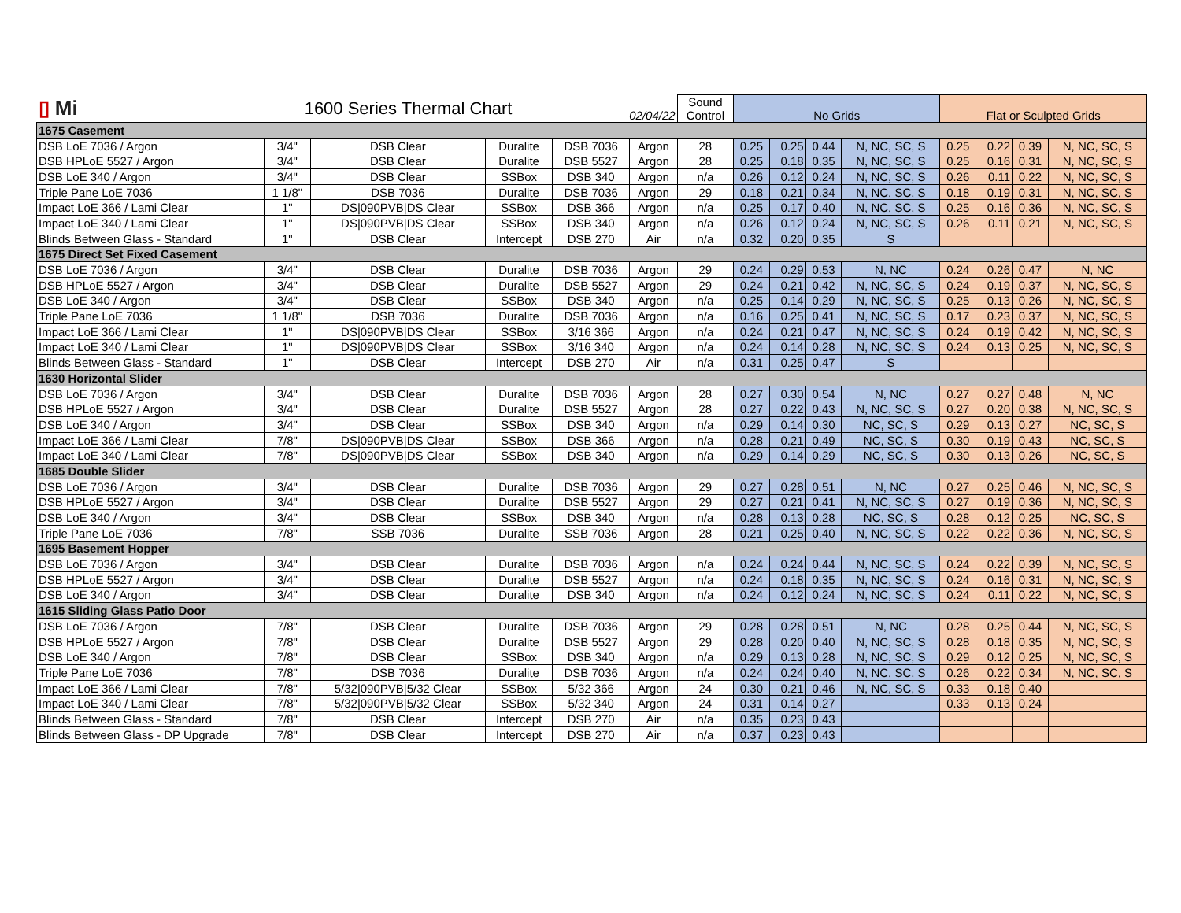| ▯ Mi | 1600 Series Thermal Chart | | | 02/04/22 | | Sound Control | No Grids | | | | Flat or Sculpted Grids | | | |
| 1675 Casement | | | | | | | | | | | | | | |
| DSB LoE 7036 / Argon | 3/4" | DSB Clear | Duralite | DSB 7036 | Argon | 28 | 0.25 | 0.25 | 0.44 | N, NC, SC, S | 0.25 | 0.22 | 0.39 | N, NC, SC, S |
| DSB HPLoE 5527 / Argon | 3/4" | DSB Clear | Duralite | DSB 5527 | Argon | 28 | 0.25 | 0.18 | 0.35 | N, NC, SC, S | 0.25 | 0.16 | 0.31 | N, NC, SC, S |
| DSB LoE 340 / Argon | 3/4" | DSB Clear | SSBox | DSB 340 | Argon | n/a | 0.26 | 0.12 | 0.24 | N, NC, SC, S | 0.26 | 0.11 | 0.22 | N, NC, SC, S |
| Triple Pane LoE 7036 | 1 1/8" | DSB 7036 | Duralite | DSB 7036 | Argon | 29 | 0.18 | 0.21 | 0.34 | N, NC, SC, S | 0.18 | 0.19 | 0.31 | N, NC, SC, S |
| Impact LoE 366 / Lami Clear | 1" | DS/090PVB/DS Clear | SSBox | DSB 366 | Argon | n/a | 0.25 | 0.17 | 0.40 | N, NC, SC, S | 0.25 | 0.16 | 0.36 | N, NC, SC, S |
| Impact LoE 340 / Lami Clear | 1" | DS/090PVB/DS Clear | SSBox | DSB 340 | Argon | n/a | 0.26 | 0.12 | 0.24 | N, NC, SC, S | 0.26 | 0.11 | 0.21 | N, NC, SC, S |
| Blinds Between Glass - Standard | 1" | DSB Clear | Intercept | DSB 270 | Air | n/a | 0.32 | 0.20 | 0.35 | S | | | | |
| 1675 Direct Set Fixed Casement | | | | | | | | | | | | | | |
| DSB LoE 7036 / Argon | 3/4" | DSB Clear | Duralite | DSB 7036 | Argon | 29 | 0.24 | 0.29 | 0.53 | N, NC | 0.24 | 0.26 | 0.47 | N, NC |
| DSB HPLoE 5527 / Argon | 3/4" | DSB Clear | Duralite | DSB 5527 | Argon | 29 | 0.24 | 0.21 | 0.42 | N, NC, SC, S | 0.24 | 0.19 | 0.37 | N, NC, SC, S |
| DSB LoE 340 / Argon | 3/4" | DSB Clear | SSBox | DSB 340 | Argon | n/a | 0.25 | 0.14 | 0.29 | N, NC, SC, S | 0.25 | 0.13 | 0.26 | N, NC, SC, S |
| Triple Pane LoE 7036 | 1 1/8" | DSB 7036 | Duralite | DSB 7036 | Argon | n/a | 0.16 | 0.25 | 0.41 | N, NC, SC, S | 0.17 | 0.23 | 0.37 | N, NC, SC, S |
| Impact LoE 366 / Lami Clear | 1" | DS/090PVB/DS Clear | SSBox | 3/16 366 | Argon | n/a | 0.24 | 0.21 | 0.47 | N, NC, SC, S | 0.24 | 0.19 | 0.42 | N, NC, SC, S |
| Impact LoE 340 / Lami Clear | 1" | DS/090PVB/DS Clear | SSBox | 3/16 340 | Argon | n/a | 0.24 | 0.14 | 0.28 | N, NC, SC, S | 0.24 | 0.13 | 0.25 | N, NC, SC, S |
| Blinds Between Glass - Standard | 1" | DSB Clear | Intercept | DSB 270 | Air | n/a | 0.31 | 0.25 | 0.47 | S | | | | |
| 1630 Horizontal Slider | | | | | | | | | | | | | | |
| DSB LoE 7036 / Argon | 3/4" | DSB Clear | Duralite | DSB 7036 | Argon | 28 | 0.27 | 0.30 | 0.54 | N, NC | 0.27 | 0.27 | 0.48 | N, NC |
| DSB HPLoE 5527 / Argon | 3/4" | DSB Clear | Duralite | DSB 5527 | Argon | 28 | 0.27 | 0.22 | 0.43 | N, NC, SC, S | 0.27 | 0.20 | 0.38 | N, NC, SC, S |
| DSB LoE 340 / Argon | 3/4" | DSB Clear | SSBox | DSB 340 | Argon | n/a | 0.29 | 0.14 | 0.30 | NC, SC, S | 0.29 | 0.13 | 0.27 | NC, SC, S |
| Impact LoE 366 / Lami Clear | 7/8" | DS/090PVB/DS Clear | SSBox | DSB 366 | Argon | n/a | 0.28 | 0.21 | 0.49 | NC, SC, S | 0.30 | 0.19 | 0.43 | NC, SC, S |
| Impact LoE 340 / Lami Clear | 7/8" | DS/090PVB/DS Clear | SSBox | DSB 340 | Argon | n/a | 0.29 | 0.14 | 0.29 | NC, SC, S | 0.30 | 0.13 | 0.26 | NC, SC, S |
| 1685 Double Slider | | | | | | | | | | | | | | |
| DSB LoE 7036 / Argon | 3/4" | DSB Clear | Duralite | DSB 7036 | Argon | 29 | 0.27 | 0.28 | 0.51 | N, NC | 0.27 | 0.25 | 0.46 | N, NC, SC, S |
| DSB HPLoE 5527 / Argon | 3/4" | DSB Clear | Duralite | DSB 5527 | Argon | 29 | 0.27 | 0.21 | 0.41 | N, NC, SC, S | 0.27 | 0.19 | 0.36 | N, NC, SC, S |
| DSB LoE 340 / Argon | 3/4" | DSB Clear | SSBox | DSB 340 | Argon | n/a | 0.28 | 0.13 | 0.28 | NC, SC, S | 0.28 | 0.12 | 0.25 | NC, SC, S |
| Triple Pane LoE 7036 | 7/8" | SSB 7036 | Duralite | SSB 7036 | Argon | 28 | 0.21 | 0.25 | 0.40 | N, NC, SC, S | 0.22 | 0.22 | 0.36 | N, NC, SC, S |
| 1695 Basement Hopper | | | | | | | | | | | | | | |
| DSB LoE 7036 / Argon | 3/4" | DSB Clear | Duralite | DSB 7036 | Argon | n/a | 0.24 | 0.24 | 0.44 | N, NC, SC, S | 0.24 | 0.22 | 0.39 | N, NC, SC, S |
| DSB HPLoE 5527 / Argon | 3/4" | DSB Clear | Duralite | DSB 5527 | Argon | n/a | 0.24 | 0.18 | 0.35 | N, NC, SC, S | 0.24 | 0.16 | 0.31 | N, NC, SC, S |
| DSB LoE 340 / Argon | 3/4" | DSB Clear | Duralite | DSB 340 | Argon | n/a | 0.24 | 0.12 | 0.24 | N, NC, SC, S | 0.24 | 0.11 | 0.22 | N, NC, SC, S |
| 1615 Sliding Glass Patio Door | | | | | | | | | | | | | | |
| DSB LoE 7036 / Argon | 7/8" | DSB Clear | Duralite | DSB 7036 | Argon | 29 | 0.28 | 0.28 | 0.51 | N, NC | 0.28 | 0.25 | 0.44 | N, NC, SC, S |
| DSB HPLoE 5527 / Argon | 7/8" | DSB Clear | Duralite | DSB 5527 | Argon | 29 | 0.28 | 0.20 | 0.40 | N, NC, SC, S | 0.28 | 0.18 | 0.35 | N, NC, SC, S |
| DSB LoE 340 / Argon | 7/8" | DSB Clear | SSBox | DSB 340 | Argon | n/a | 0.29 | 0.13 | 0.28 | N, NC, SC, S | 0.29 | 0.12 | 0.25 | N, NC, SC, S |
| Triple Pane LoE 7036 | 7/8" | DSB 7036 | Duralite | DSB 7036 | Argon | n/a | 0.24 | 0.24 | 0.40 | N, NC, SC, S | 0.26 | 0.22 | 0.34 | N, NC, SC, S |
| Impact LoE 366 / Lami Clear | 7/8" | 5/32/090PVB/5/32 Clear | SSBox | 5/32 366 | Argon | 24 | 0.30 | 0.21 | 0.46 | N, NC, SC, S | 0.33 | 0.18 | 0.40 | |
| Impact LoE 340 / Lami Clear | 7/8" | 5/32/090PVB/5/32 Clear | SSBox | 5/32 340 | Argon | 24 | 0.31 | 0.14 | 0.27 | | 0.33 | 0.13 | 0.24 | |
| Blinds Between Glass - Standard | 7/8" | DSB Clear | Intercept | DSB 270 | Air | n/a | 0.35 | 0.23 | 0.43 | | | | | |
| Blinds Between Glass - DP Upgrade | 7/8" | DSB Clear | Intercept | DSB 270 | Air | n/a | 0.37 | 0.23 | 0.43 | | | | | |